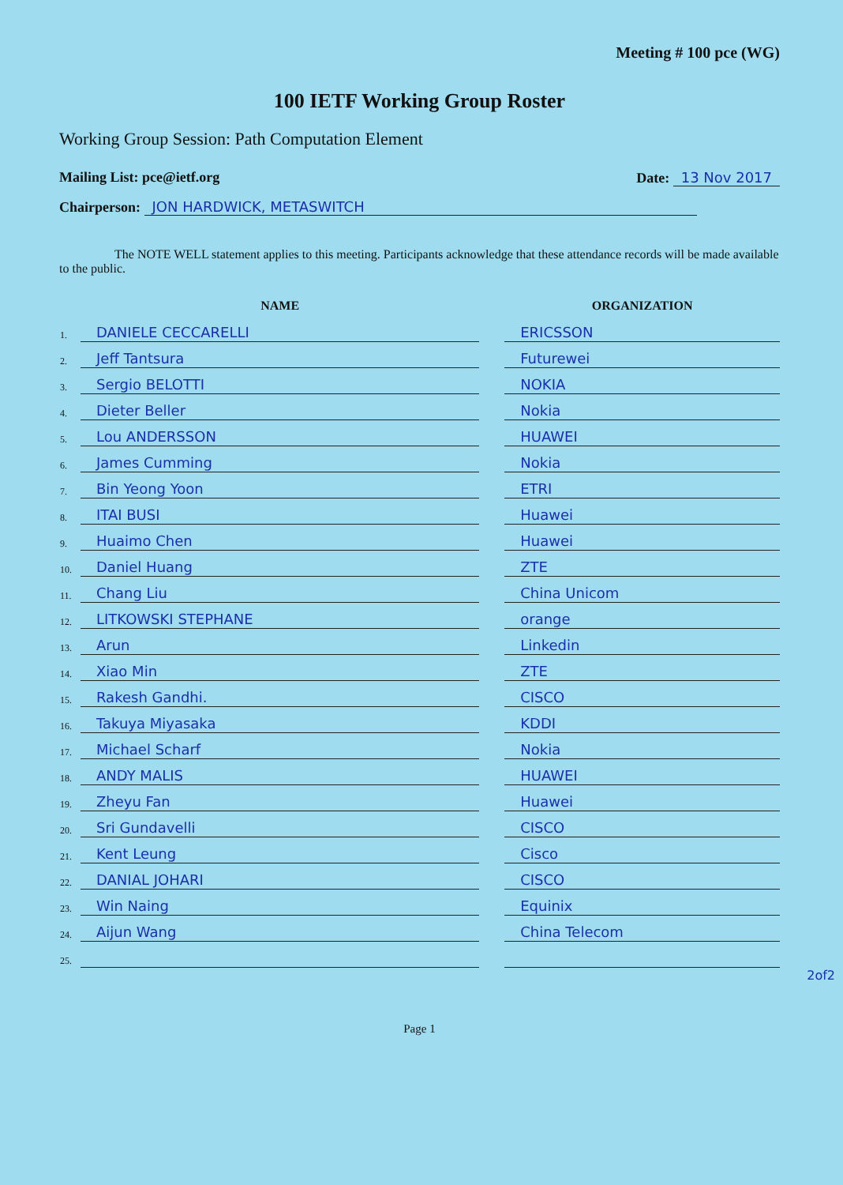Meeting # 100 pce (WG)
100 IETF Working Group Roster
Working Group Session: Path Computation Element
Mailing List: pce@ietf.org Date: 13 Nov 2017
Chairperson: JON HARDWICK, METASWITCH
The NOTE WELL statement applies to this meeting. Participants acknowledge that these attendance records will be made available to the public.
| | NAME | | ORGANIZATION |
| --- | --- | --- | --- |
| 1. | DANIELE CECCARELLI | | ERICSSON |
| 2. | Jeff Tantsura | | Futurewei |
| 3. | Sergio BELOTTI | | NOKIA |
| 4. | Dieter Beller | | Nokia |
| 5. | Lou ANDERSSON | | HUAWEI |
| 6. | James Cumming | | Nokia |
| 7. | Bin Yeong Yoon | | ETRI |
| 8. | ITAI BUSI | | Huawei |
| 9. | Huaimo Chen | | Huawei |
| 10. | Daniel Huang | | ZTE |
| 11. | Chang Liu | | China Unicom |
| 12. | LITKOWSKI STEPHANE | | orange |
| 13. | Arun | | Linkedin |
| 14. | Xiao Min | | ZTE |
| 15. | Rakesh Gandhi. | | CISCO |
| 16. | Takuya Miyasaka | | KDDI |
| 17. | Michael Scharf | | Nokia |
| 18. | ANDY MALIS | | HUAWEI |
| 19. | Zheyu Fan | | Huawei |
| 20. | Sri Gundavelli | | CISCO |
| 21. | Kent Leung | | Cisco |
| 22. | DANIAL JOHARI | | CISCO |
| 23. | Win Naing | | Equinix |
| 24. | Aijun Wang | | China Telecom |
| 25. | | | |
2of2
Page 1